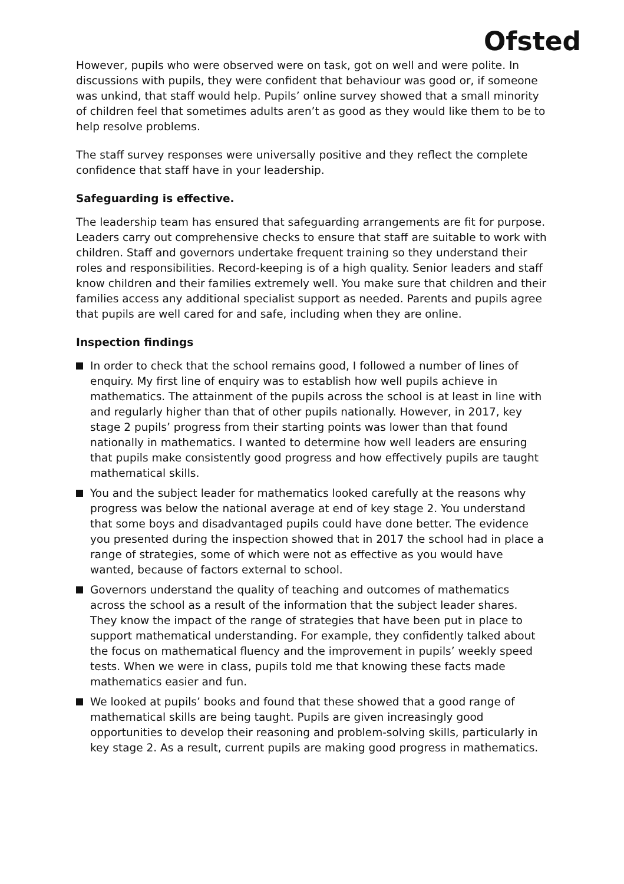Ofsted
However, pupils who were observed were on task, got on well and were polite. In discussions with pupils, they were confident that behaviour was good or, if someone was unkind, that staff would help. Pupils’ online survey showed that a small minority of children feel that sometimes adults aren’t as good as they would like them to be to help resolve problems.
The staff survey responses were universally positive and they reflect the complete confidence that staff have in your leadership.
Safeguarding is effective.
The leadership team has ensured that safeguarding arrangements are fit for purpose. Leaders carry out comprehensive checks to ensure that staff are suitable to work with children. Staff and governors undertake frequent training so they understand their roles and responsibilities. Record-keeping is of a high quality. Senior leaders and staff know children and their families extremely well. You make sure that children and their families access any additional specialist support as needed. Parents and pupils agree that pupils are well cared for and safe, including when they are online.
Inspection findings
In order to check that the school remains good, I followed a number of lines of enquiry. My first line of enquiry was to establish how well pupils achieve in mathematics. The attainment of the pupils across the school is at least in line with and regularly higher than that of other pupils nationally. However, in 2017, key stage 2 pupils’ progress from their starting points was lower than that found nationally in mathematics. I wanted to determine how well leaders are ensuring that pupils make consistently good progress and how effectively pupils are taught mathematical skills.
You and the subject leader for mathematics looked carefully at the reasons why progress was below the national average at end of key stage 2. You understand that some boys and disadvantaged pupils could have done better. The evidence you presented during the inspection showed that in 2017 the school had in place a range of strategies, some of which were not as effective as you would have wanted, because of factors external to school.
Governors understand the quality of teaching and outcomes of mathematics across the school as a result of the information that the subject leader shares. They know the impact of the range of strategies that have been put in place to support mathematical understanding. For example, they confidently talked about the focus on mathematical fluency and the improvement in pupils’ weekly speed tests. When we were in class, pupils told me that knowing these facts made mathematics easier and fun.
We looked at pupils’ books and found that these showed that a good range of mathematical skills are being taught. Pupils are given increasingly good opportunities to develop their reasoning and problem-solving skills, particularly in key stage 2. As a result, current pupils are making good progress in mathematics.